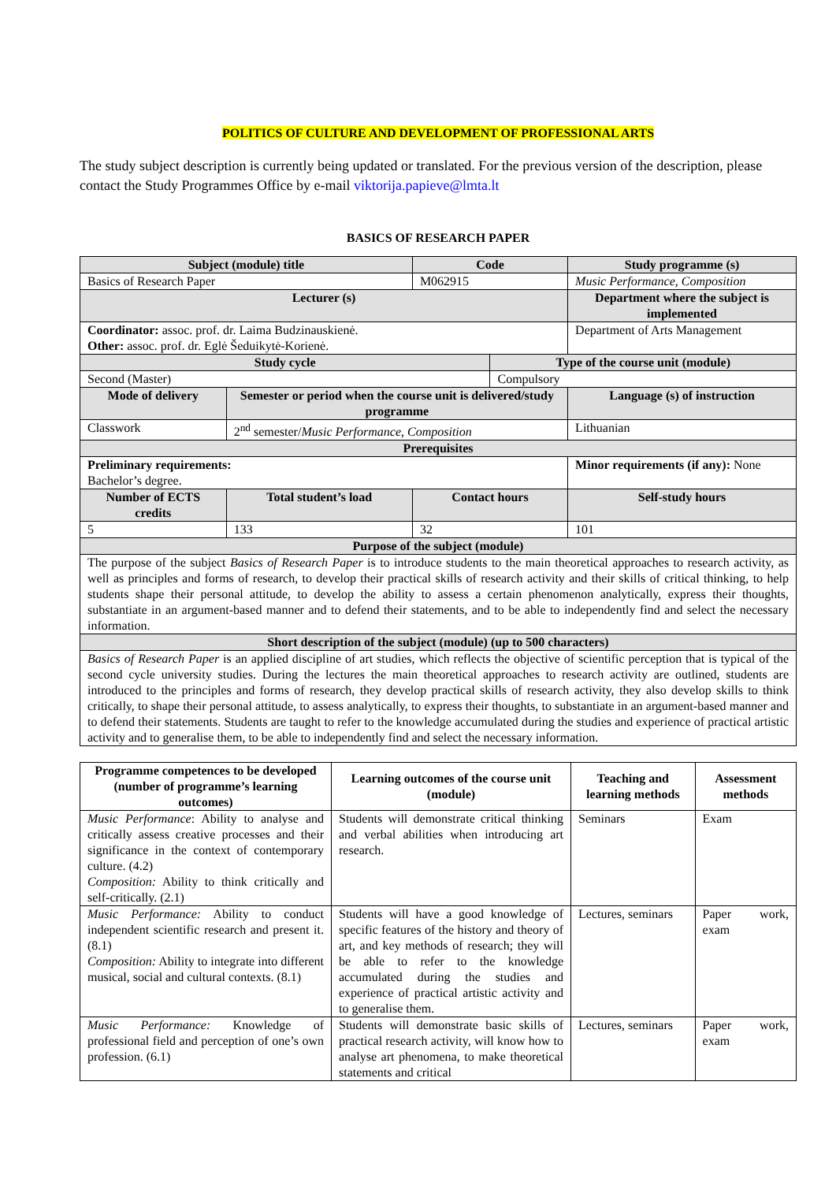POLITICS OF CULTURE AND DEVELOPMENT OF PROFESSIONAL ARTS
The study subject description is currently being updated or translated. For the previous version of the description, please contact the Study Programmes Office by e-mail viktorija.papieve@lmta.lt
BASICS OF RESEARCH PAPER
| Subject (module) title | | Code | | Study programme (s) | |
| --- | --- | --- | --- | --- | --- |
| Basics of Research Paper | | M062915 | | Music Performance, Composition | |
| Lecturer (s) | | | | Department where the subject is implemented | |
| Coordinator: assoc. prof. dr. Laima Budzinauskienė. Other: assoc. prof. dr. Eglė Šeduikytė-Korienė. | | | | Department of Arts Management | |
| Study cycle | | | Type of the course unit (module) | | |
| Second (Master) | | | Compulsory | | |
| Mode of delivery | Semester or period when the course unit is delivered/study programme | | | Language (s) of instruction | |
| Classwork | 2<sup>nd</sup> semester/ Music Performance, Composition | | | Lithuanian | |
| Prerequisites | | | | | |
| Preliminary requirements: Bachelor’s degree. | | | | Minor requirements (if any): None | |
| Number of ECTS credits | Total student’s load | Contact hours | | | Self-study hours |
| 5 | 133 | 32 | | | 101 |
| Purpose of the subject (module) | | | | | |
| The purpose of the subject Basics of Research Paper is to introduce students to the main theoretical approaches to research activity, as well as principles and forms of research, to develop their practical skills of research activity and their skills of critical thinking, to help students shape their personal attitude, to develop the ability to assess a certain phenomenon analytically, express their thoughts, substantiate in an argument-based manner and to defend their statements, and to be able to independently find and select the necessary information. | | | | | |
| Short description of the subject (module) (up to 500 characters) | | | | | |
| Basics of Research Paper is an applied discipline of art studies, which reflects the objective of scientific perception that is typical of the second cycle university studies. During the lectures the main theoretical approaches to research activity are outlined, students are introduced to the principles and forms of research, they develop practical skills of research activity, they also develop skills to think critically, to shape their personal attitude, to assess analytically, to express their thoughts, to substantiate in an argument-based manner and to defend their statements. Students are taught to refer to the knowledge accumulated during the studies and experience of practical artistic activity and to generalise them, to be able to independently find and select the necessary information. | | | | | |
| Programme competences to be developed (number of programme’s learning outcomes) | Learning outcomes of the course unit (module) | Teaching and learning methods | Assessment methods |
| --- | --- | --- | --- |
| Music Performance : Ability to analyse and critically assess creative processes and their significance in the context of contemporary culture. (4.2) Composition: Ability to think critically and self-critically. (2.1) | Students will demonstrate critical thinking and verbal abilities when introducing art research. | Seminars | Exam |
| Music Performance: Ability to conduct independent scientific research and present it. (8.1) Composition: Ability to integrate into different musical, social and cultural contexts. (8.1) | Students will have a good knowledge of specific features of the history and theory of art, and key methods of research; they will be able to refer to the knowledge accumulated during the studies and experience of practical artistic activity and to generalise them. | Lectures, seminars | Paper work, exam |
| Music Performance: Knowledge of professional field and perception of one’s own profession. (6.1) | Students will demonstrate basic skills of practical research activity, will know how to analyse art phenomena, to make theoretical statements and critical | Lectures, seminars | Paper work, exam |